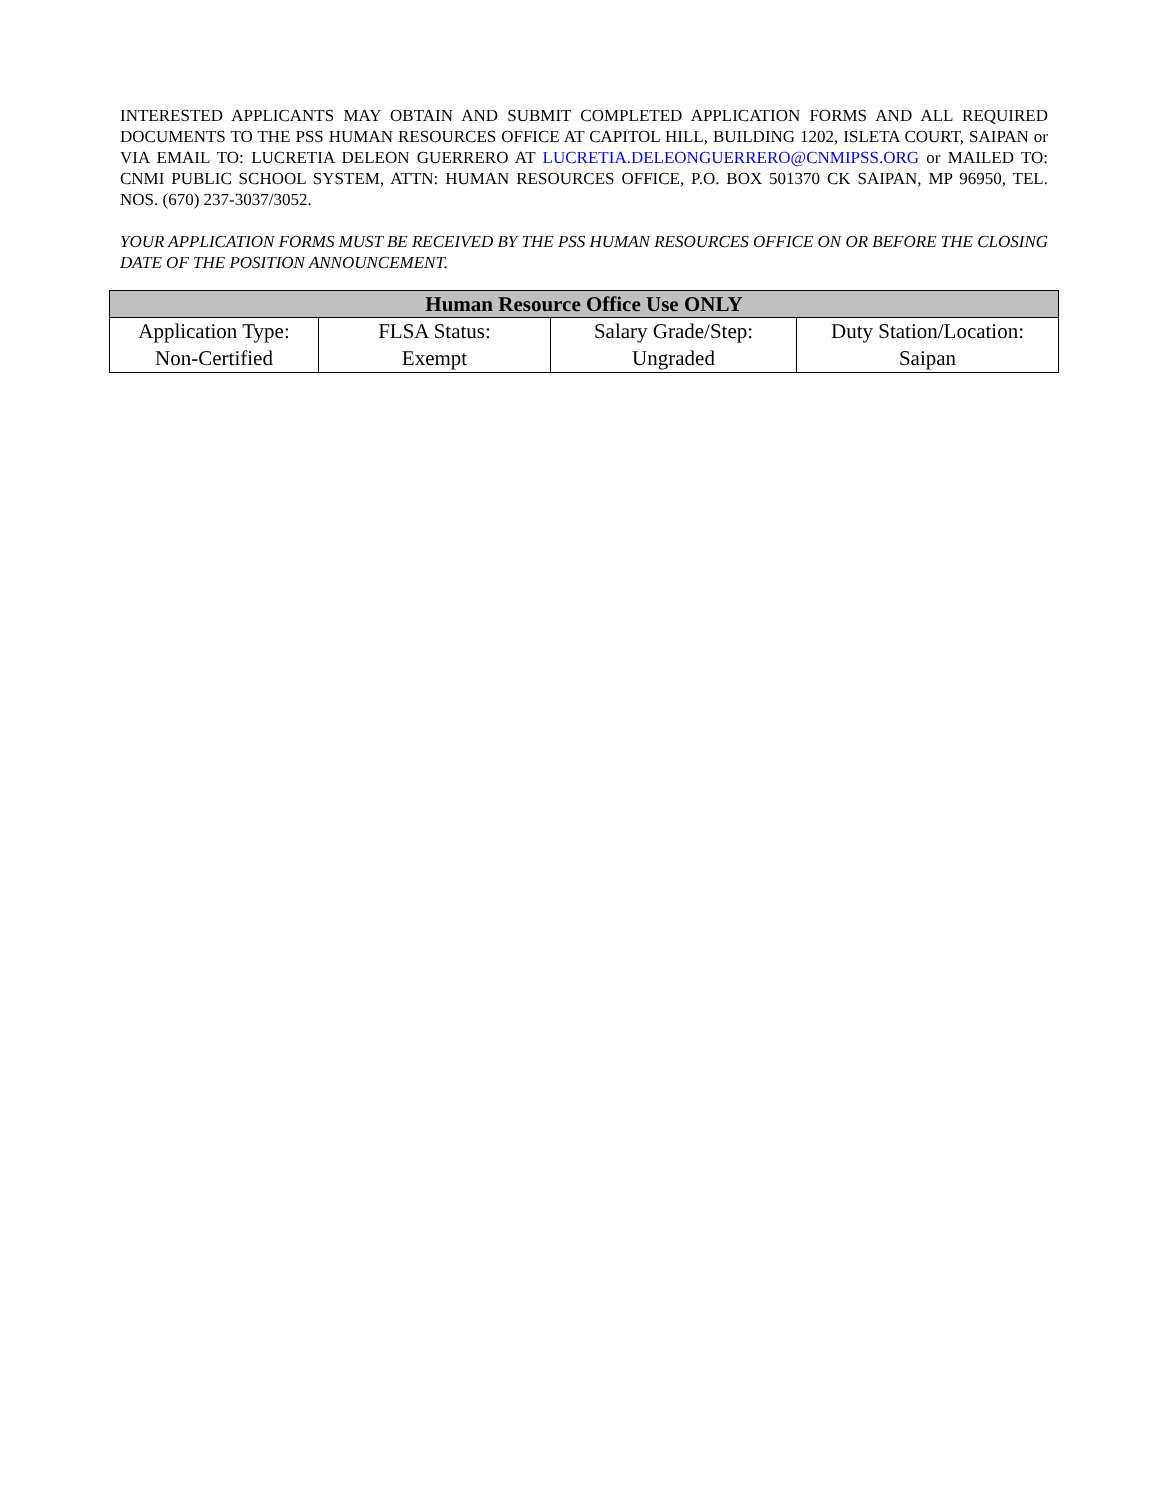INTERESTED APPLICANTS MAY OBTAIN AND SUBMIT COMPLETED APPLICATION FORMS AND ALL REQUIRED DOCUMENTS TO THE PSS HUMAN RESOURCES OFFICE AT CAPITOL HILL, BUILDING 1202, ISLETA COURT, SAIPAN or VIA EMAIL TO: LUCRETIA DELEON GUERRERO AT LUCRETIA.DELEONGUERRERO@CNMIPSS.ORG or MAILED TO: CNMI PUBLIC SCHOOL SYSTEM, ATTN: HUMAN RESOURCES OFFICE, P.O. BOX 501370 CK SAIPAN, MP 96950, TEL. NOS. (670) 237-3037/3052.
YOUR APPLICATION FORMS MUST BE RECEIVED BY THE PSS HUMAN RESOURCES OFFICE ON OR BEFORE THE CLOSING DATE OF THE POSITION ANNOUNCEMENT.
| Human Resource Office Use ONLY | | | |
| --- | --- | --- | --- |
| Application Type: | FLSA Status: | Salary Grade/Step: | Duty Station/Location: |
| Non-Certified | Exempt | Ungraded | Saipan |